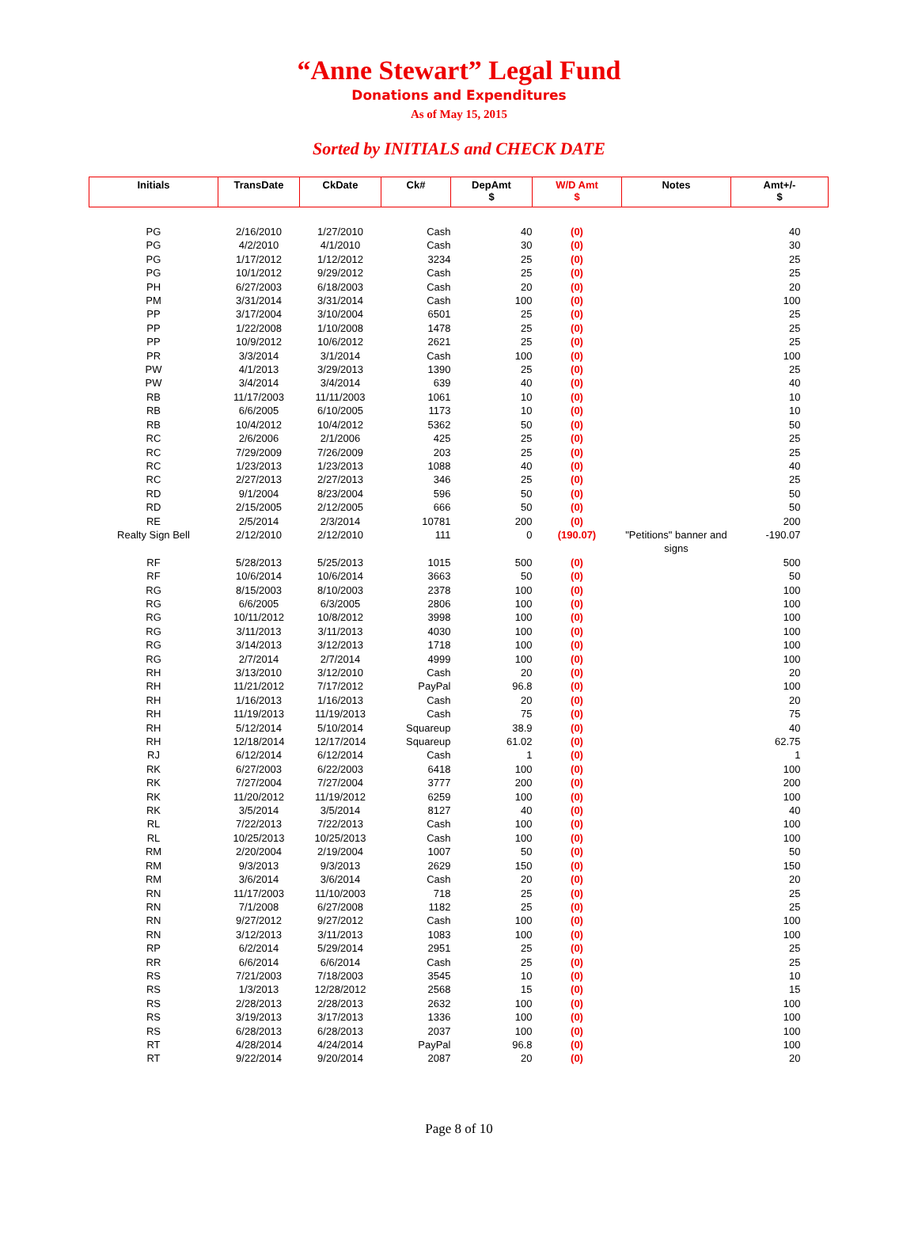“Anne Stewart” Legal Fund
Donations and Expenditures
As of May 15, 2015
Sorted by INITIALS and CHECK DATE
| Initials | TransDate | CkDate | Ck# | DepAmt $ | W/D Amt $ | Notes | Amt+/- $ |
| --- | --- | --- | --- | --- | --- | --- | --- |
| PG | 2/16/2010 | 1/27/2010 | Cash | 40 | (0) | | 40 |
| PG | 4/2/2010 | 4/1/2010 | Cash | 30 | (0) | | 30 |
| PG | 1/17/2012 | 1/12/2012 | 3234 | 25 | (0) | | 25 |
| PG | 10/1/2012 | 9/29/2012 | Cash | 25 | (0) | | 25 |
| PH | 6/27/2003 | 6/18/2003 | Cash | 20 | (0) | | 20 |
| PM | 3/31/2014 | 3/31/2014 | Cash | 100 | (0) | | 100 |
| PP | 3/17/2004 | 3/10/2004 | 6501 | 25 | (0) | | 25 |
| PP | 1/22/2008 | 1/10/2008 | 1478 | 25 | (0) | | 25 |
| PP | 10/9/2012 | 10/6/2012 | 2621 | 25 | (0) | | 25 |
| PR | 3/3/2014 | 3/1/2014 | Cash | 100 | (0) | | 100 |
| PW | 4/1/2013 | 3/29/2013 | 1390 | 25 | (0) | | 25 |
| PW | 3/4/2014 | 3/4/2014 | 639 | 40 | (0) | | 40 |
| RB | 11/17/2003 | 11/11/2003 | 1061 | 10 | (0) | | 10 |
| RB | 6/6/2005 | 6/10/2005 | 1173 | 10 | (0) | | 10 |
| RB | 10/4/2012 | 10/4/2012 | 5362 | 50 | (0) | | 50 |
| RC | 2/6/2006 | 2/1/2006 | 425 | 25 | (0) | | 25 |
| RC | 7/29/2009 | 7/26/2009 | 203 | 25 | (0) | | 25 |
| RC | 1/23/2013 | 1/23/2013 | 1088 | 40 | (0) | | 40 |
| RC | 2/27/2013 | 2/27/2013 | 346 | 25 | (0) | | 25 |
| RD | 9/1/2004 | 8/23/2004 | 596 | 50 | (0) | | 50 |
| RD | 2/15/2005 | 2/12/2005 | 666 | 50 | (0) | | 50 |
| RE | 2/5/2014 | 2/3/2014 | 10781 | 200 | (0) | | 200 |
| Realty Sign Bell | 2/12/2010 | 2/12/2010 | 111 | 0 | (190.07) | "Petitions" banner and signs | -190.07 |
| RF | 5/28/2013 | 5/25/2013 | 1015 | 500 | (0) | | 500 |
| RF | 10/6/2014 | 10/6/2014 | 3663 | 50 | (0) | | 50 |
| RG | 8/15/2003 | 8/10/2003 | 2378 | 100 | (0) | | 100 |
| RG | 6/6/2005 | 6/3/2005 | 2806 | 100 | (0) | | 100 |
| RG | 10/11/2012 | 10/8/2012 | 3998 | 100 | (0) | | 100 |
| RG | 3/11/2013 | 3/11/2013 | 4030 | 100 | (0) | | 100 |
| RG | 3/14/2013 | 3/12/2013 | 1718 | 100 | (0) | | 100 |
| RG | 2/7/2014 | 2/7/2014 | 4999 | 100 | (0) | | 100 |
| RH | 3/13/2010 | 3/12/2010 | Cash | 20 | (0) | | 20 |
| RH | 11/21/2012 | 7/17/2012 | PayPal | 96.8 | (0) | | 100 |
| RH | 1/16/2013 | 1/16/2013 | Cash | 20 | (0) | | 20 |
| RH | 11/19/2013 | 11/19/2013 | Cash | 75 | (0) | | 75 |
| RH | 5/12/2014 | 5/10/2014 | Squareup | 38.9 | (0) | | 40 |
| RH | 12/18/2014 | 12/17/2014 | Squareup | 61.02 | (0) | | 62.75 |
| RJ | 6/12/2014 | 6/12/2014 | Cash | 1 | (0) | | 1 |
| RK | 6/27/2003 | 6/22/2003 | 6418 | 100 | (0) | | 100 |
| RK | 7/27/2004 | 7/27/2004 | 3777 | 200 | (0) | | 200 |
| RK | 11/20/2012 | 11/19/2012 | 6259 | 100 | (0) | | 100 |
| RK | 3/5/2014 | 3/5/2014 | 8127 | 40 | (0) | | 40 |
| RL | 7/22/2013 | 7/22/2013 | Cash | 100 | (0) | | 100 |
| RL | 10/25/2013 | 10/25/2013 | Cash | 100 | (0) | | 100 |
| RM | 2/20/2004 | 2/19/2004 | 1007 | 50 | (0) | | 50 |
| RM | 9/3/2013 | 9/3/2013 | 2629 | 150 | (0) | | 150 |
| RM | 3/6/2014 | 3/6/2014 | Cash | 20 | (0) | | 20 |
| RN | 11/17/2003 | 11/10/2003 | 718 | 25 | (0) | | 25 |
| RN | 7/1/2008 | 6/27/2008 | 1182 | 25 | (0) | | 25 |
| RN | 9/27/2012 | 9/27/2012 | Cash | 100 | (0) | | 100 |
| RN | 3/12/2013 | 3/11/2013 | 1083 | 100 | (0) | | 100 |
| RP | 6/2/2014 | 5/29/2014 | 2951 | 25 | (0) | | 25 |
| RR | 6/6/2014 | 6/6/2014 | Cash | 25 | (0) | | 25 |
| RS | 7/21/2003 | 7/18/2003 | 3545 | 10 | (0) | | 10 |
| RS | 1/3/2013 | 12/28/2012 | 2568 | 15 | (0) | | 15 |
| RS | 2/28/2013 | 2/28/2013 | 2632 | 100 | (0) | | 100 |
| RS | 3/19/2013 | 3/17/2013 | 1336 | 100 | (0) | | 100 |
| RS | 6/28/2013 | 6/28/2013 | 2037 | 100 | (0) | | 100 |
| RT | 4/28/2014 | 4/24/2014 | PayPal | 96.8 | (0) | | 100 |
| RT | 9/22/2014 | 9/20/2014 | 2087 | 20 | (0) | | 20 |
Page 8 of 10